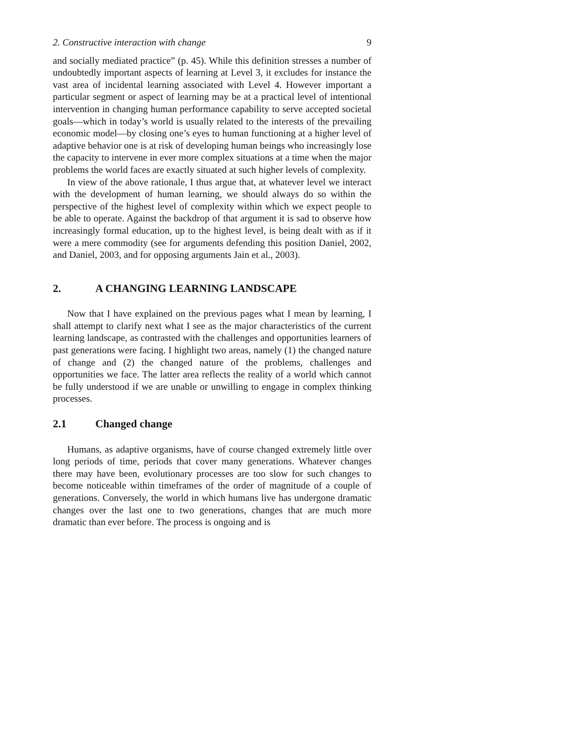2. Constructive interaction with change 9
and socially mediated practice” (p. 45). While this definition stresses a number of undoubtedly important aspects of learning at Level 3, it excludes for instance the vast area of incidental learning associated with Level 4. However important a particular segment or aspect of learning may be at a practical level of intentional intervention in changing human performance capability to serve accepted societal goals—which in today’s world is usually related to the interests of the prevailing economic model—by closing one’s eyes to human functioning at a higher level of adaptive behavior one is at risk of developing human beings who increasingly lose the capacity to intervene in ever more complex situations at a time when the major problems the world faces are exactly situated at such higher levels of complexity.
In view of the above rationale, I thus argue that, at whatever level we interact with the development of human learning, we should always do so within the perspective of the highest level of complexity within which we expect people to be able to operate. Against the backdrop of that argument it is sad to observe how increasingly formal education, up to the highest level, is being dealt with as if it were a mere commodity (see for arguments defending this position Daniel, 2002, and Daniel, 2003, and for opposing arguments Jain et al., 2003).
2. A CHANGING LEARNING LANDSCAPE
Now that I have explained on the previous pages what I mean by learning, I shall attempt to clarify next what I see as the major characteristics of the current learning landscape, as contrasted with the challenges and opportunities learners of past generations were facing. I highlight two areas, namely (1) the changed nature of change and (2) the changed nature of the problems, challenges and opportunities we face. The latter area reflects the reality of a world which cannot be fully understood if we are unable or unwilling to engage in complex thinking processes.
2.1 Changed change
Humans, as adaptive organisms, have of course changed extremely little over long periods of time, periods that cover many generations. Whatever changes there may have been, evolutionary processes are too slow for such changes to become noticeable within timeframes of the order of magnitude of a couple of generations. Conversely, the world in which humans live has undergone dramatic changes over the last one to two generations, changes that are much more dramatic than ever before. The process is ongoing and is